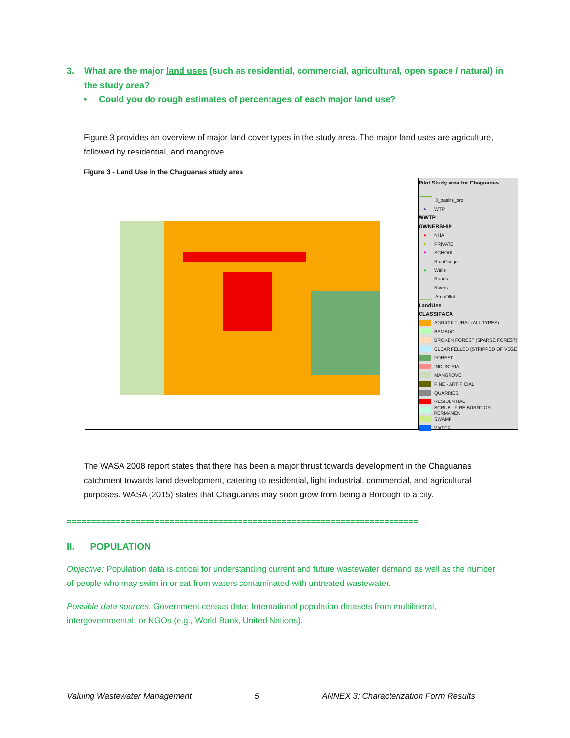3. What are the major land uses (such as residential, commercial, agricultural, open space / natural) in the study area?
• Could you do rough estimates of percentages of each major land use?
Figure 3 provides an overview of major land cover types in the study area. The major land uses are agriculture, followed by residential, and mangrove.
Figure 3 - Land Use in the Chaguanas study area
Pilot Study area for Chaguanas
3_basins_pro
▲ WTP
WWTP
OWNERSHIP
● NHA
▲ PRIVATE
● SCHOOL
RainGauge
● Wells
Roads
Rivers
AreaOfInt
LandUse
CLASSIFACA
AGRICULTURAL (ALL TYPES)
BAMBOO
BROKEN FOREST (SPARSE FOREST)
CLEAR FELLED (STRIPPED OF VEGE
FOREST
INDUSTRIAL
MANGROVE
PINE - ARTIFICIAL
QUARRIES
RESIDENTIAL
SCRUB - FIRE BURNT OR PERMANEN
SWAMP
WATER
The WASA 2008 report states that there has been a major thrust towards development in the Chaguanas catchment towards land development, catering to residential, light industrial, commercial, and agricultural purposes. WASA (2015) states that Chaguanas may soon grow from being a Borough to a city.
========================================================================
II. POPULATION
Objective: Population data is critical for understanding current and future wastewater demand as well as the number of people who may swim in or eat from waters contaminated with untreated wastewater.
Possible data sources: Government census data; International population datasets from multilateral, intergovernmental, or NGOs (e.g., World Bank, United Nations).
Valuing Wastewater Management 5 ANNEX 3: Characterization Form Results